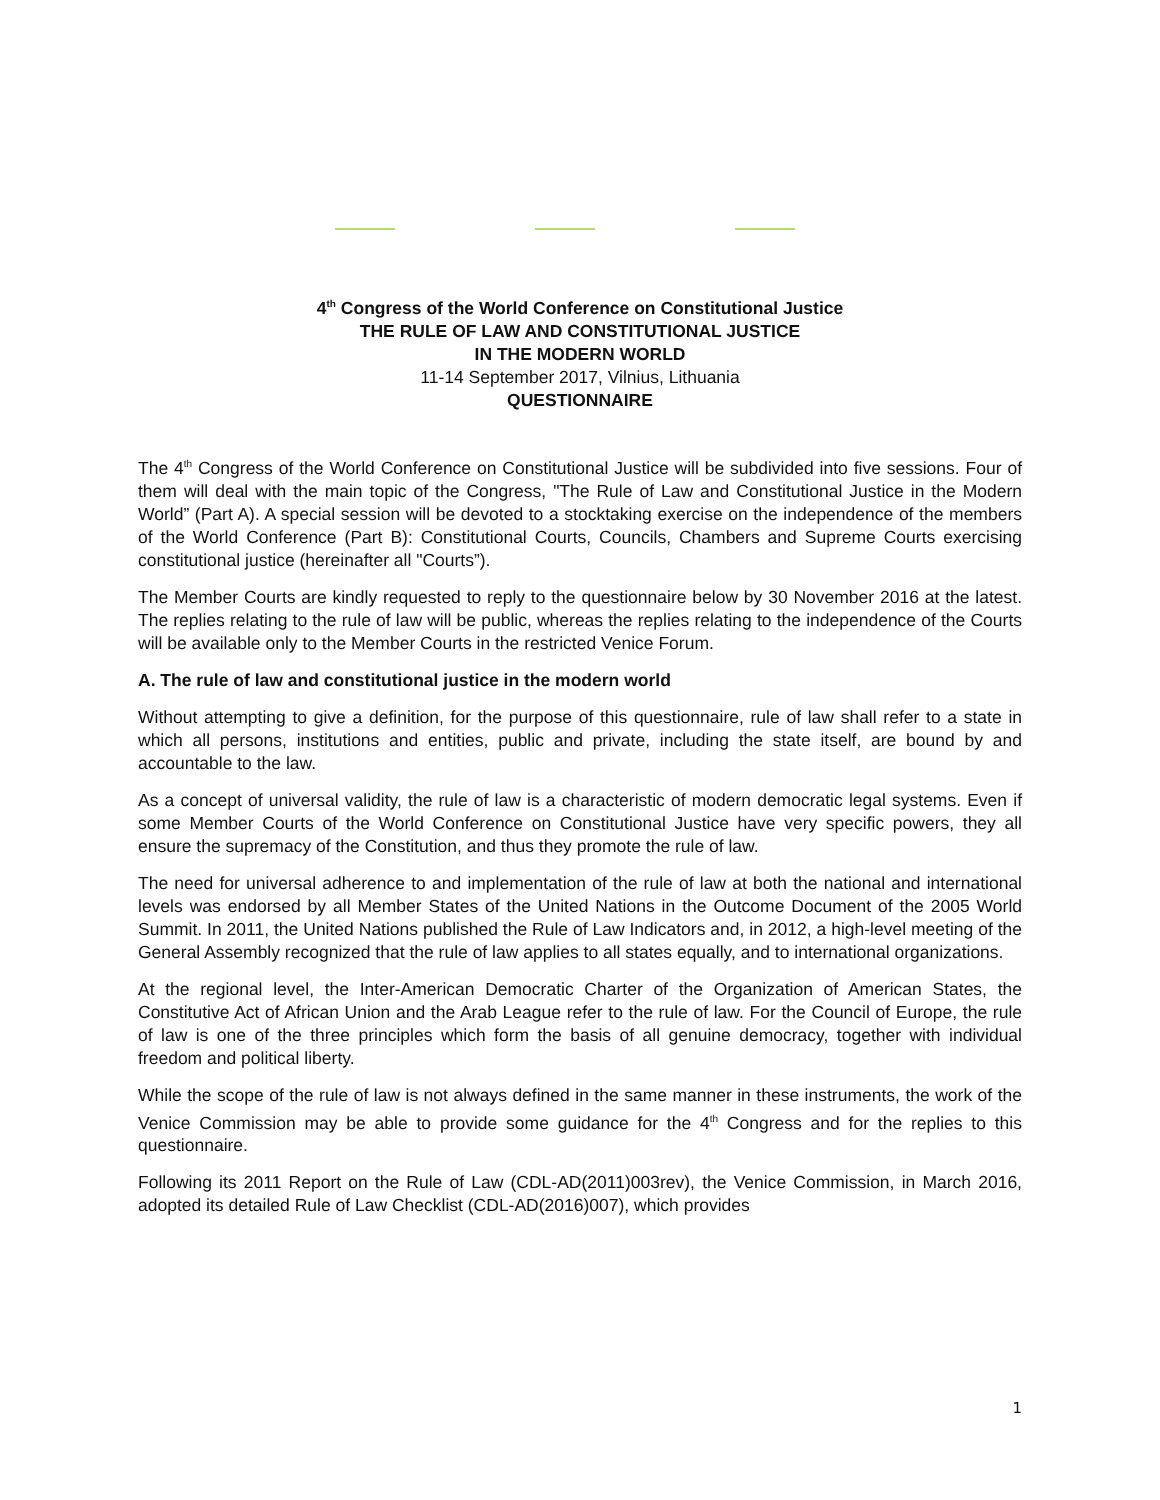4<sup>th</sup> Congress of the World Conference on Constitutional Justice
THE RULE OF LAW AND CONSTITUTIONAL JUSTICE
IN THE MODERN WORLD
11-14 September 2017, Vilnius, Lithuania
QUESTIONNAIRE
The 4<sup>th</sup> Congress of the World Conference on Constitutional Justice will be subdivided into five sessions. Four of them will deal with the main topic of the Congress, "The Rule of Law and Constitutional Justice in the Modern World” (Part A). A special session will be devoted to a stocktaking exercise on the independence of the members of the World Conference (Part B): Constitutional Courts, Councils, Chambers and Supreme Courts exercising constitutional justice (hereinafter all "Courts”).
The Member Courts are kindly requested to reply to the questionnaire below by 30 November 2016 at the latest. The replies relating to the rule of law will be public, whereas the replies relating to the independence of the Courts will be available only to the Member Courts in the restricted Venice Forum.
A. The rule of law and constitutional justice in the modern world
Without attempting to give a definition, for the purpose of this questionnaire, rule of law shall refer to a state in which all persons, institutions and entities, public and private, including the state itself, are bound by and accountable to the law.
As a concept of universal validity, the rule of law is a characteristic of modern democratic legal systems. Even if some Member Courts of the World Conference on Constitutional Justice have very specific powers, they all ensure the supremacy of the Constitution, and thus they promote the rule of law.
The need for universal adherence to and implementation of the rule of law at both the national and international levels was endorsed by all Member States of the United Nations in the Outcome Document of the 2005 World Summit. In 2011, the United Nations published the Rule of Law Indicators and, in 2012, a high-level meeting of the General Assembly recognized that the rule of law applies to all states equally, and to international organizations.
At the regional level, the Inter-American Democratic Charter of the Organization of American States, the Constitutive Act of African Union and the Arab League refer to the rule of law. For the Council of Europe, the rule of law is one of the three principles which form the basis of all genuine democracy, together with individual freedom and political liberty.
While the scope of the rule of law is not always defined in the same manner in these instruments, the work of the Venice Commission may be able to provide some guidance for the 4<sup>th</sup> Congress and for the replies to this questionnaire.
Following its 2011 Report on the Rule of Law (CDL-AD(2011)003rev), the Venice Commission, in March 2016, adopted its detailed Rule of Law Checklist (CDL-AD(2016)007), which provides
1